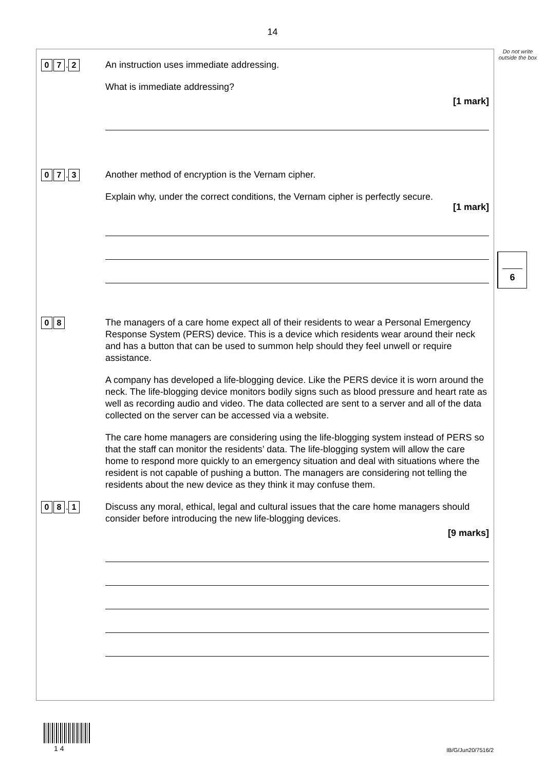14
Do not write outside the box
6
0 7. 2
An instruction uses immediate addressing.
What is immediate addressing?
[1 mark]
0 7. 3
Another method of encryption is the Vernam cipher.
Explain why, under the correct conditions, the Vernam cipher is perfectly secure.
[1 mark]
0 8
The managers of a care home expect all of their residents to wear a Personal Emergency Response System (PERS) device. This is a device which residents wear around their neck and has a button that can be used to summon help should they feel unwell or require assistance.
A company has developed a life-blogging device. Like the PERS device it is worn around the neck. The life-blogging device monitors bodily signs such as blood pressure and heart rate as well as recording audio and video. The data collected are sent to a server and all of the data collected on the server can be accessed via a website.
The care home managers are considering using the life-blogging system instead of PERS so that the staff can monitor the residents’ data. The life-blogging system will allow the care home to respond more quickly to an emergency situation and deal with situations where the resident is not capable of pushing a button. The managers are considering not telling the residents about the new device as they think it may confuse them.
0 8. 1
Discuss any moral, ethical, legal and cultural issues that the care home managers should consider before introducing the new life-blogging devices.
[9 marks]
1 4 IB/G/Jun20/7516/2